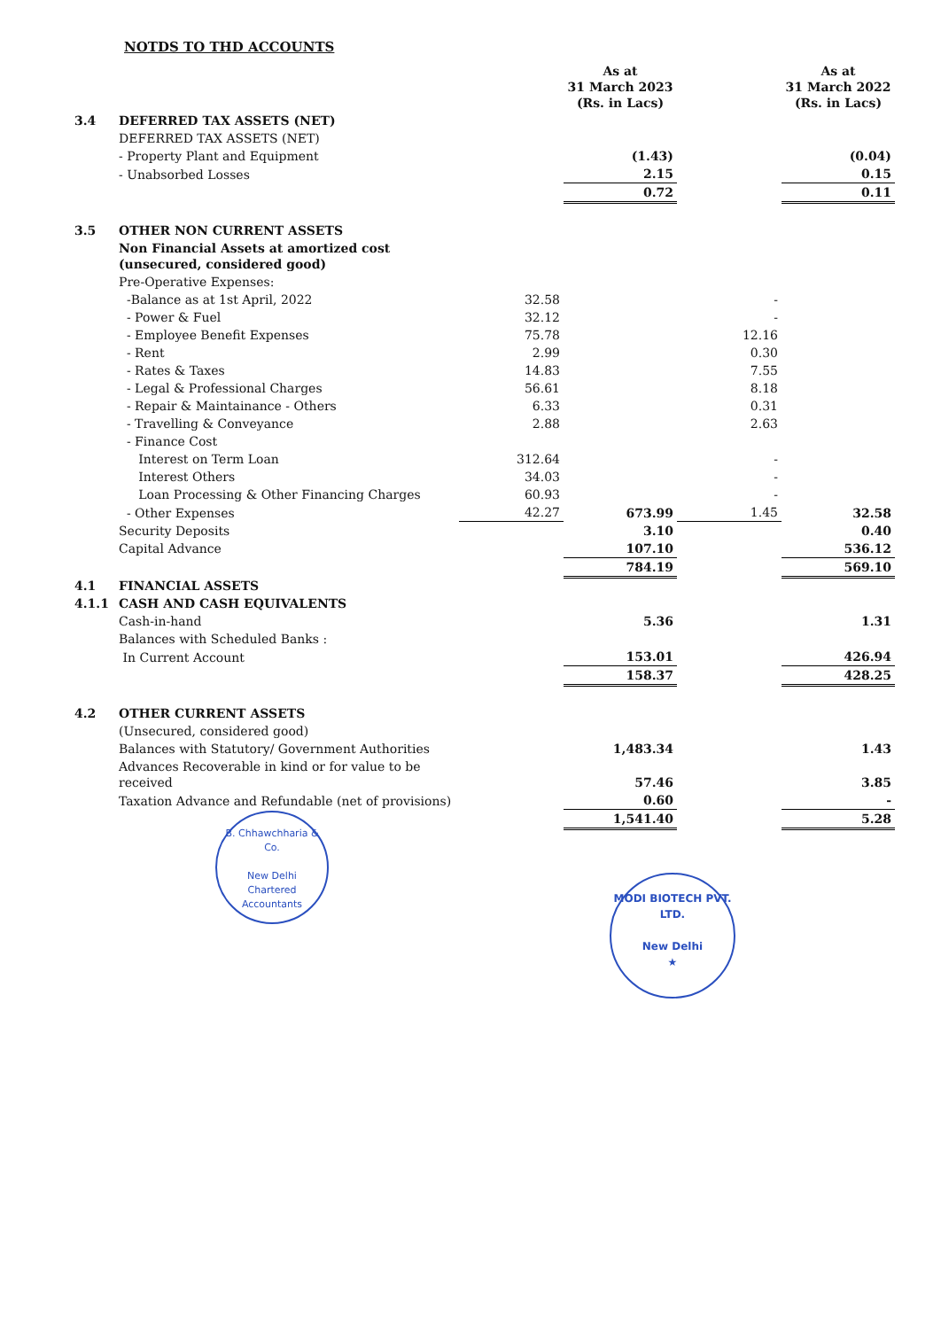NOTDS TO THD ACCOUNTS
| | | | As at 31 March 2023 (Rs. in Lacs) | | As at 31 March 2022 (Rs. in Lacs) |
| 3.4 | DEFERRED TAX ASSETS (NET) | | | | |
| | DEFERRED TAX ASSETS (NET) | | | | |
| | - Property Plant and Equipment | | (1.43) | | (0.04) |
| | - Unabsorbed Losses | | 2.15 | | 0.15 |
| | | | 0.72 | | 0.11 |
| 3.5 | OTHER NON CURRENT ASSETS | | | | |
| | Non Financial Assets at amortized cost (unsecured, considered good) | | | | |
| | Pre-Operative Expenses: | | | | |
| | -Balance as at 1st April, 2022 | 32.58 | | - | |
| | - Power & Fuel | 32.12 | | - | |
| | - Employee Benefit Expenses | 75.78 | | 12.16 | |
| | - Rent | 2.99 | | 0.30 | |
| | - Rates & Taxes | 14.83 | | 7.55 | |
| | - Legal & Professional Charges | 56.61 | | 8.18 | |
| | - Repair & Maintainance - Others | 6.33 | | 0.31 | |
| | - Travelling & Conveyance | 2.88 | | 2.63 | |
| | - Finance Cost | | | | |
| | Interest on Term Loan | 312.64 | | - | |
| | Interest Others | 34.03 | | - | |
| | Loan Processing & Other Financing Charges | 60.93 | | - | |
| | - Other Expenses | 42.27 | 673.99 | 1.45 | 32.58 |
| | Security Deposits | | 3.10 | | 0.40 |
| | Capital Advance | | 107.10 | | 536.12 |
| | | | 784.19 | | 569.10 |
| 4.1 | FINANCIAL ASSETS | | | | |
| 4.1.1 | CASH AND CASH EQUIVALENTS | | | | |
| | Cash-in-hand | | 5.36 | | 1.31 |
| | Balances with Scheduled Banks : | | | | |
| | In Current Account | | 153.01 | | 426.94 |
| | | | 158.37 | | 428.25 |
| 4.2 | OTHER CURRENT ASSETS | | | | |
| | (Unsecured, considered good) | | | | |
| | Balances with Statutory/ Government Authorities | | 1,483.34 | | 1.43 |
| | Advances Recoverable in kind or for value to be received | | 57.46 | | 3.85 |
| | Taxation Advance and Refundable (net of provisions) | | 0.60 | | - |
| | | | 1,541.40 | | 5.28 |
B. Chhawchharia & Co.
New Delhi
Chartered Accountants
MODI BIOTECH PVT. LTD.
New Delhi
★